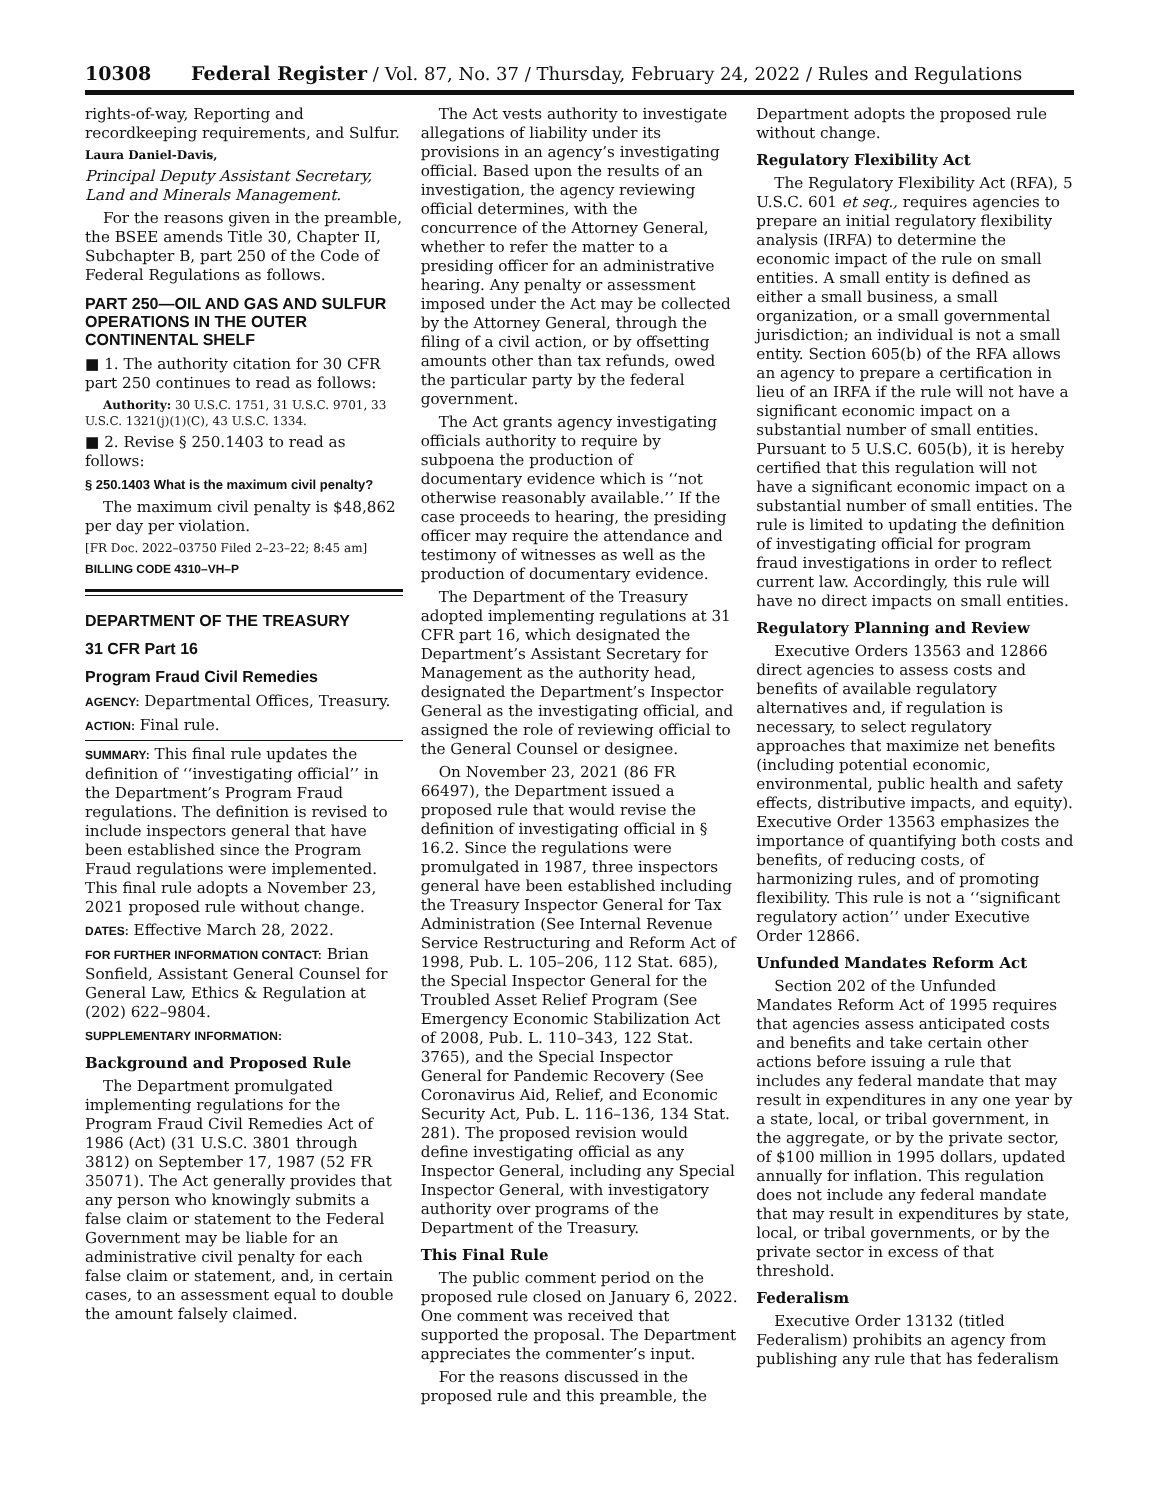10308 Federal Register / Vol. 87, No. 37 / Thursday, February 24, 2022 / Rules and Regulations
rights-of-way, Reporting and recordkeeping requirements, and Sulfur.
Laura Daniel-Davis,
Principal Deputy Assistant Secretary, Land and Minerals Management.
For the reasons given in the preamble, the BSEE amends Title 30, Chapter II, Subchapter B, part 250 of the Code of Federal Regulations as follows.
PART 250—OIL AND GAS AND SULFUR OPERATIONS IN THE OUTER CONTINENTAL SHELF
■ 1. The authority citation for 30 CFR part 250 continues to read as follows:
Authority: 30 U.S.C. 1751, 31 U.S.C. 9701, 33 U.S.C. 1321(j)(1)(C), 43 U.S.C. 1334.
■ 2. Revise § 250.1403 to read as follows:
§ 250.1403 What is the maximum civil penalty?
The maximum civil penalty is $48,862 per day per violation.
[FR Doc. 2022–03750 Filed 2–23–22; 8:45 am]
BILLING CODE 4310–VH–P
DEPARTMENT OF THE TREASURY
31 CFR Part 16
Program Fraud Civil Remedies
AGENCY: Departmental Offices, Treasury.
ACTION: Final rule.
SUMMARY: This final rule updates the definition of ‘‘investigating official’’ in the Department’s Program Fraud regulations. The definition is revised to include inspectors general that have been established since the Program Fraud regulations were implemented. This final rule adopts a November 23, 2021 proposed rule without change.
DATES: Effective March 28, 2022.
FOR FURTHER INFORMATION CONTACT: Brian Sonfield, Assistant General Counsel for General Law, Ethics & Regulation at (202) 622–9804.
SUPPLEMENTARY INFORMATION:
Background and Proposed Rule
The Department promulgated implementing regulations for the Program Fraud Civil Remedies Act of 1986 (Act) (31 U.S.C. 3801 through 3812) on September 17, 1987 (52 FR 35071). The Act generally provides that any person who knowingly submits a false claim or statement to the Federal Government may be liable for an administrative civil penalty for each false claim or statement, and, in certain cases, to an assessment equal to double the amount falsely claimed.
The Act vests authority to investigate allegations of liability under its provisions in an agency’s investigating official. Based upon the results of an investigation, the agency reviewing official determines, with the concurrence of the Attorney General, whether to refer the matter to a presiding officer for an administrative hearing. Any penalty or assessment imposed under the Act may be collected by the Attorney General, through the filing of a civil action, or by offsetting amounts other than tax refunds, owed the particular party by the federal government.
The Act grants agency investigating officials authority to require by subpoena the production of documentary evidence which is ‘‘not otherwise reasonably available.’’ If the case proceeds to hearing, the presiding officer may require the attendance and testimony of witnesses as well as the production of documentary evidence.
The Department of the Treasury adopted implementing regulations at 31 CFR part 16, which designated the Department’s Assistant Secretary for Management as the authority head, designated the Department’s Inspector General as the investigating official, and assigned the role of reviewing official to the General Counsel or designee.
On November 23, 2021 (86 FR 66497), the Department issued a proposed rule that would revise the definition of investigating official in § 16.2. Since the regulations were promulgated in 1987, three inspectors general have been established including the Treasury Inspector General for Tax Administration (See Internal Revenue Service Restructuring and Reform Act of 1998, Pub. L. 105–206, 112 Stat. 685), the Special Inspector General for the Troubled Asset Relief Program (See Emergency Economic Stabilization Act of 2008, Pub. L. 110–343, 122 Stat. 3765), and the Special Inspector General for Pandemic Recovery (See Coronavirus Aid, Relief, and Economic Security Act, Pub. L. 116–136, 134 Stat. 281). The proposed revision would define investigating official as any Inspector General, including any Special Inspector General, with investigatory authority over programs of the Department of the Treasury.
This Final Rule
The public comment period on the proposed rule closed on January 6, 2022. One comment was received that supported the proposal. The Department appreciates the commenter’s input.
For the reasons discussed in the proposed rule and this preamble, the
Department adopts the proposed rule without change.
Regulatory Flexibility Act
The Regulatory Flexibility Act (RFA), 5 U.S.C. 601 et seq., requires agencies to prepare an initial regulatory flexibility analysis (IRFA) to determine the economic impact of the rule on small entities. A small entity is defined as either a small business, a small organization, or a small governmental jurisdiction; an individual is not a small entity. Section 605(b) of the RFA allows an agency to prepare a certification in lieu of an IRFA if the rule will not have a significant economic impact on a substantial number of small entities. Pursuant to 5 U.S.C. 605(b), it is hereby certified that this regulation will not have a significant economic impact on a substantial number of small entities. The rule is limited to updating the definition of investigating official for program fraud investigations in order to reflect current law. Accordingly, this rule will have no direct impacts on small entities.
Regulatory Planning and Review
Executive Orders 13563 and 12866 direct agencies to assess costs and benefits of available regulatory alternatives and, if regulation is necessary, to select regulatory approaches that maximize net benefits (including potential economic, environmental, public health and safety effects, distributive impacts, and equity). Executive Order 13563 emphasizes the importance of quantifying both costs and benefits, of reducing costs, of harmonizing rules, and of promoting flexibility. This rule is not a ‘‘significant regulatory action’’ under Executive Order 12866.
Unfunded Mandates Reform Act
Section 202 of the Unfunded Mandates Reform Act of 1995 requires that agencies assess anticipated costs and benefits and take certain other actions before issuing a rule that includes any federal mandate that may result in expenditures in any one year by a state, local, or tribal government, in the aggregate, or by the private sector, of $100 million in 1995 dollars, updated annually for inflation. This regulation does not include any federal mandate that may result in expenditures by state, local, or tribal governments, or by the private sector in excess of that threshold.
Federalism
Executive Order 13132 (titled Federalism) prohibits an agency from publishing any rule that has federalism